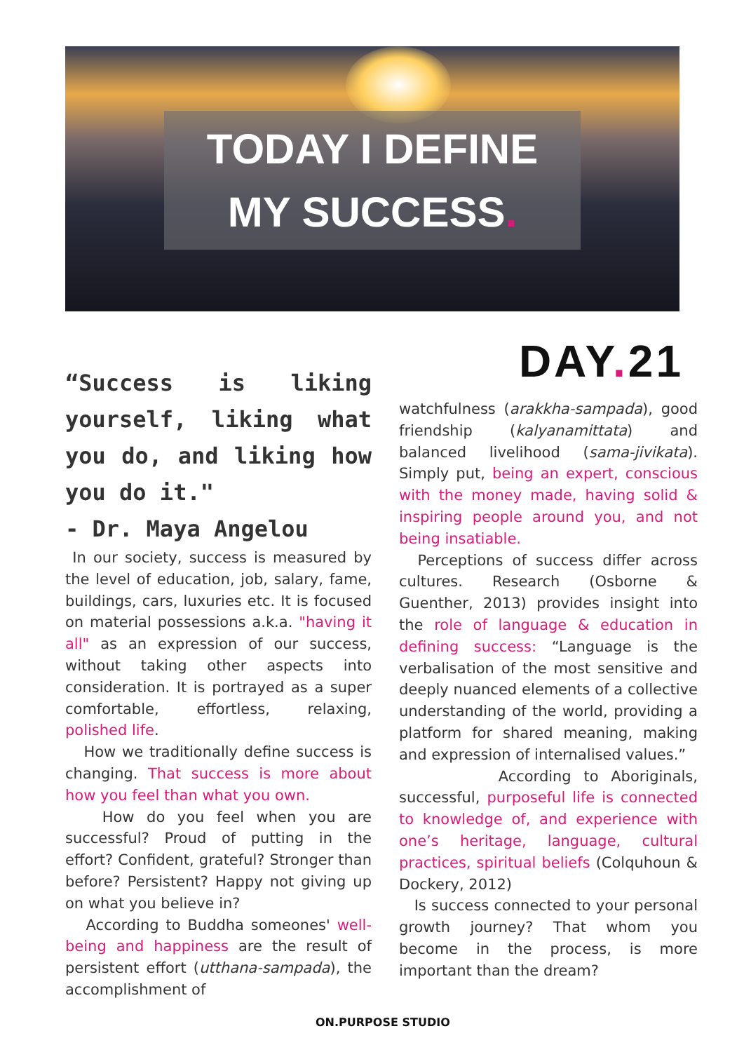TODAY I DEFINE
MY SUCCESS.
DAY. 21
“Success is liking yourself, liking what you do, and liking how you do it."
- Dr. Maya Angelou
In our society, success is measured by the level of education, job, salary, fame, buildings, cars, luxuries etc. It is focused on material possessions a.k.a. "having it all" as an expression of our success, without taking other aspects into consideration. It is portrayed as a super comfortable, effortless, relaxing, polished life.
How we traditionally define success is changing. That success is more about how you feel than what you own.
How do you feel when you are successful? Proud of putting in the effort? Confident, grateful? Stronger than before? Persistent? Happy not giving up on what you believe in?
According to Buddha someones' well-being and happiness are the result of persistent effort (utthana-sampada), the accomplishment of
watchfulness (arakkha-sampada), good friendship (kalyanamittata) and balanced livelihood (sama-jivikata). Simply put, being an expert, conscious with the money made, having solid & inspiring people around you, and not being insatiable.
Perceptions of success differ across cultures. Research (Osborne & Guenther, 2013) provides insight into the role of language & education in defining success: “Language is the verbalisation of the most sensitive and deeply nuanced elements of a collective understanding of the world, providing a platform for shared meaning, making and expression of internalised values.”
According to Aboriginals, successful, purposeful life is connected to knowledge of, and experience with one’s heritage, language, cultural practices, spiritual beliefs (Colquhoun & Dockery, 2012)
Is success connected to your personal growth journey? That whom you become in the process, is more important than the dream?
ON.PURPOSE STUDIO